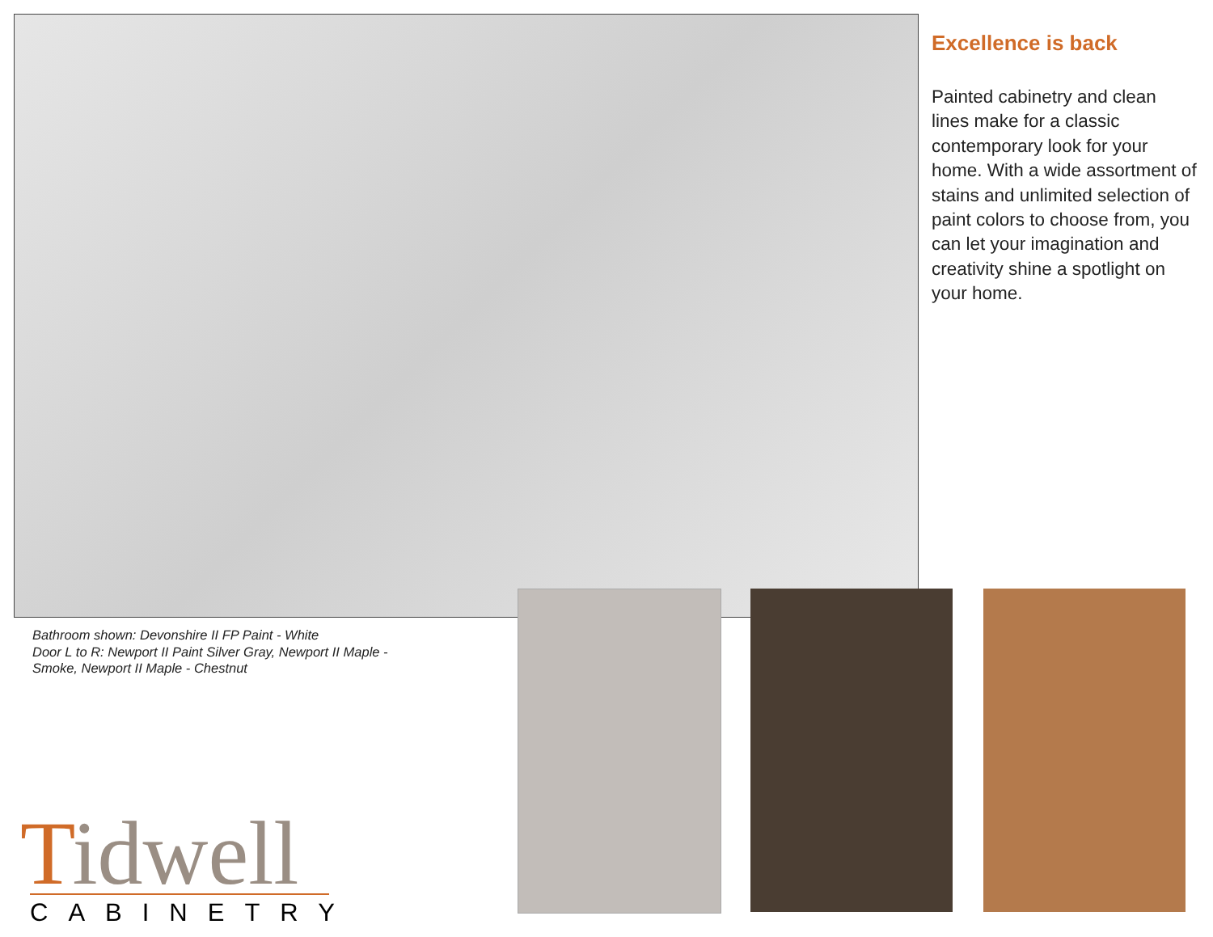Excellence is back
Painted cabinetry and clean lines make for a classic contemporary look for your home. With a wide assortment of stains and unlimited selection of paint colors to choose from, you can let your imagination and creativity shine a spotlight on your home.
Bathroom shown: Devonshire II FP Paint - White
Door L to R: Newport II Paint Silver Gray, Newport II Maple -
Smoke, Newport II Maple - Chestnut
Tidwell
CABINETRY